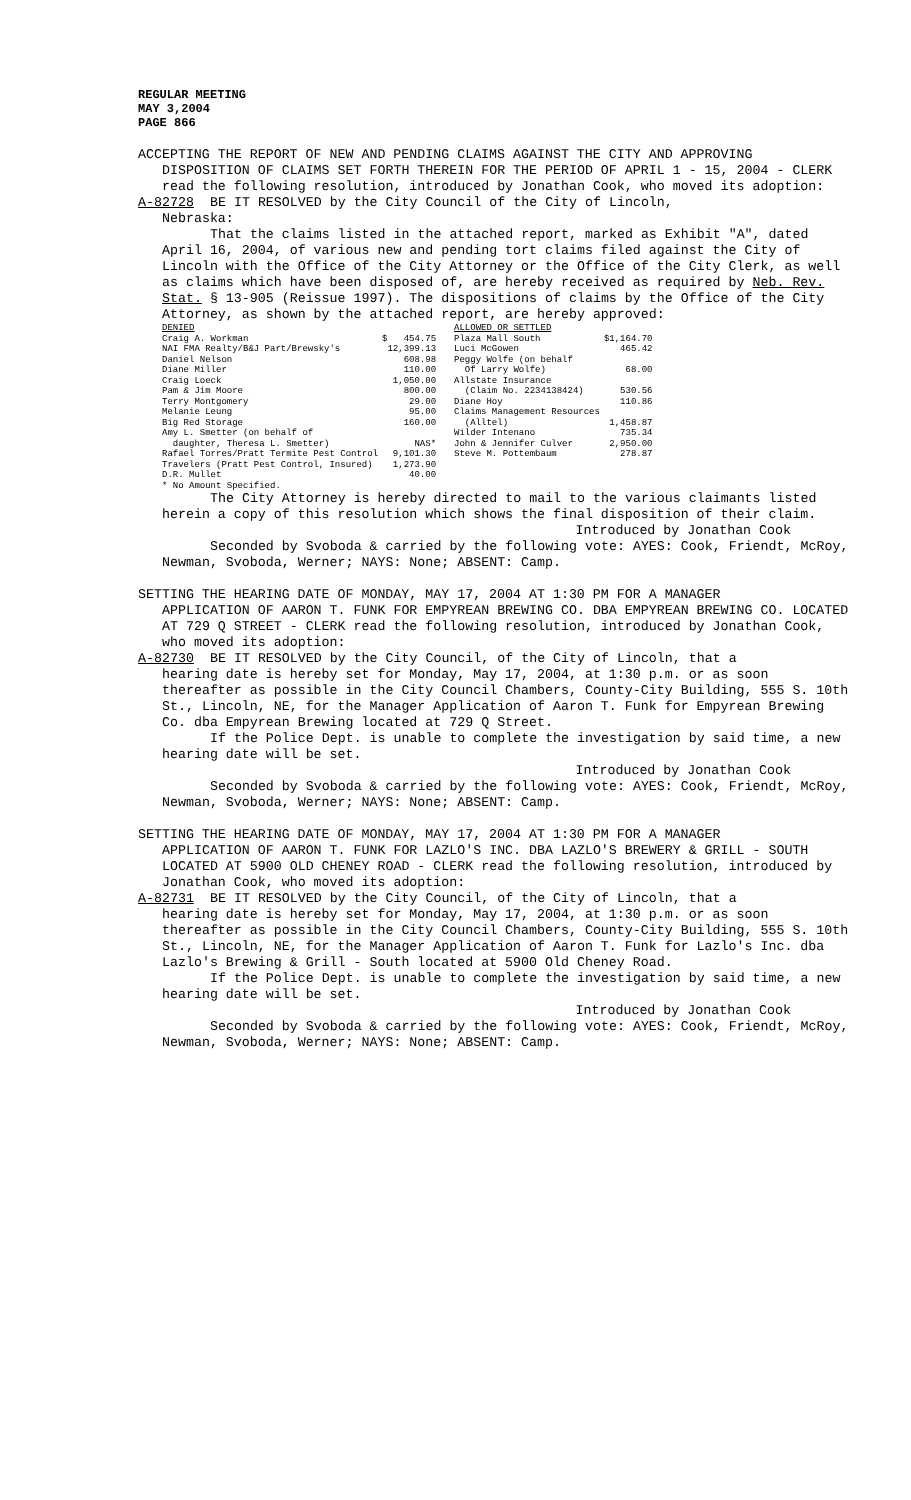REGULAR MEETING
MAY 3,2004
PAGE 866
ACCEPTING THE REPORT OF NEW AND PENDING CLAIMS AGAINST THE CITY AND APPROVING
DISPOSITION OF CLAIMS SET FORTH THEREIN FOR THE PERIOD OF APRIL 1 - 15, 2004 - CLERK read the following resolution, introduced by Jonathan Cook, who moved its adoption:
A-82728 BE IT RESOLVED by the City Council of the City of Lincoln,
Nebraska:
That the claims listed in the attached report, marked as Exhibit "A", dated April 16, 2004, of various new and pending tort claims filed against the City of Lincoln with the Office of the City Attorney or the Office of the City Clerk, as well as claims which have been disposed of, are hereby received as required by Neb. Rev. Stat. § 13-905 (Reissue 1997). The dispositions of claims by the Office of the City Attorney, as shown by the attached report, are hereby approved:
| DENIED | | ALLOWED OR SETTLED | |
| Craig A. Workman | $ 454.75 | Plaza Mall South | $1,164.70 |
| NAI FMA Realty/B&J Part/Brewsky's | 12,399.13 | Luci McGowen | 465.42 |
| Daniel Nelson | 608.98 | Peggy Wolfe (on behalf | |
| Diane Miller | 110.00 | Of Larry Wolfe) | 68.00 |
| Craig Loeck | 1,050.00 | Allstate Insurance | |
| Pam & Jim Moore | 800.00 | (Claim No. 2234138424) | 530.56 |
| Terry Montgomery | 29.00 | Diane Hoy | 110.86 |
| Melanie Leung | 95.00 | Claims Management Resources | |
| Big Red Storage | 160.00 | (Alltel) | 1,458.87 |
| Amy L. Smetter (on behalf of | | Wilder Intenano | 735.34 |
| daughter, Theresa L. Smetter) | NAS* | John & Jennifer Culver | 2,950.00 |
| Rafael Torres/Pratt Termite Pest Control | 9,101.30 | Steve M. Pottembaum | 278.87 |
| Travelers (Pratt Pest Control, Insured) | 1,273.90 | | |
| D.R. Mullet | 40.00 | | |
| * No Amount Specified. | | | |
The City Attorney is hereby directed to mail to the various claimants listed herein a copy of this resolution which shows the final disposition of their claim.
Introduced by Jonathan Cook
Seconded by Svoboda & carried by the following vote: AYES: Cook, Friendt, McRoy, Newman, Svoboda, Werner; NAYS: None; ABSENT: Camp.
SETTING THE HEARING DATE OF MONDAY, MAY 17, 2004 AT 1:30 PM FOR A MANAGER
APPLICATION OF AARON T. FUNK FOR EMPYREAN BREWING CO. DBA EMPYREAN BREWING CO. LOCATED AT 729 Q STREET - CLERK read the following resolution, introduced by Jonathan Cook, who moved its adoption:
A-82730 BE IT RESOLVED by the City Council, of the City of Lincoln, that a
hearing date is hereby set for Monday, May 17, 2004, at 1:30 p.m. or as soon thereafter as possible in the City Council Chambers, County-City Building, 555 S. 10th St., Lincoln, NE, for the Manager Application of Aaron T. Funk for Empyrean Brewing Co. dba Empyrean Brewing located at 729 Q Street.
If the Police Dept. is unable to complete the investigation by said time, a new hearing date will be set.
Introduced by Jonathan Cook
Seconded by Svoboda & carried by the following vote: AYES: Cook, Friendt, McRoy, Newman, Svoboda, Werner; NAYS: None; ABSENT: Camp.
SETTING THE HEARING DATE OF MONDAY, MAY 17, 2004 AT 1:30 PM FOR A MANAGER
APPLICATION OF AARON T. FUNK FOR LAZLO'S INC. DBA LAZLO'S BREWERY & GRILL - SOUTH LOCATED AT 5900 OLD CHENEY ROAD - CLERK read the following resolution, introduced by Jonathan Cook, who moved its adoption:
A-82731 BE IT RESOLVED by the City Council, of the City of Lincoln, that a
hearing date is hereby set for Monday, May 17, 2004, at 1:30 p.m. or as soon thereafter as possible in the City Council Chambers, County-City Building, 555 S. 10th St., Lincoln, NE, for the Manager Application of Aaron T. Funk for Lazlo's Inc. dba Lazlo's Brewing & Grill - South located at 5900 Old Cheney Road.
If the Police Dept. is unable to complete the investigation by said time, a new hearing date will be set.
Introduced by Jonathan Cook
Seconded by Svoboda & carried by the following vote: AYES: Cook, Friendt, McRoy, Newman, Svoboda, Werner; NAYS: None; ABSENT: Camp.